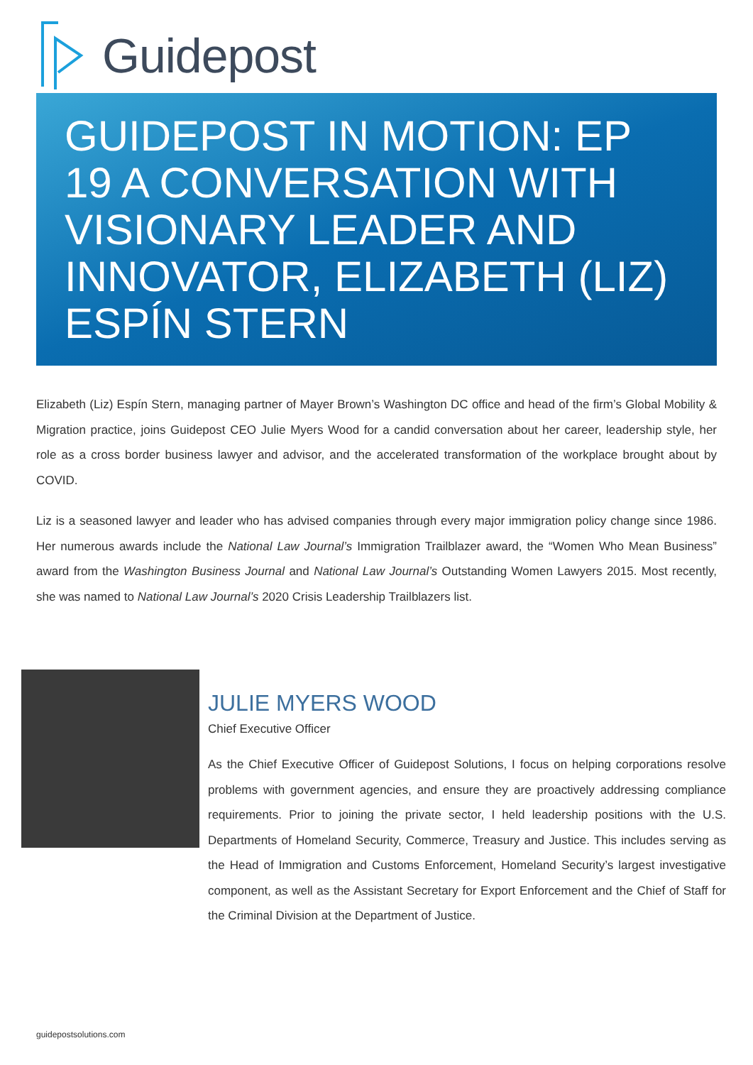Guidepost
GUIDEPOST IN MOTION: EP 19 A CONVERSATION WITH VISIONARY LEADER AND INNOVATOR, ELIZABETH (LIZ) ESPÍN STERN
Elizabeth (Liz) Espín Stern, managing partner of Mayer Brown’s Washington DC office and head of the firm’s Global Mobility & Migration practice, joins Guidepost CEO Julie Myers Wood for a candid conversation about her career, leadership style, her role as a cross border business lawyer and advisor, and the accelerated transformation of the workplace brought about by COVID.
Liz is a seasoned lawyer and leader who has advised companies through every major immigration policy change since 1986. Her numerous awards include the National Law Journal’s Immigration Trailblazer award, the “Women Who Mean Business” award from the Washington Business Journal and National Law Journal’s Outstanding Women Lawyers 2015. Most recently, she was named to National Law Journal’s 2020 Crisis Leadership Trailblazers list.
JULIE MYERS WOOD
Chief Executive Officer
As the Chief Executive Officer of Guidepost Solutions, I focus on helping corporations resolve problems with government agencies, and ensure they are proactively addressing compliance requirements. Prior to joining the private sector, I held leadership positions with the U.S. Departments of Homeland Security, Commerce, Treasury and Justice. This includes serving as the Head of Immigration and Customs Enforcement, Homeland Security’s largest investigative component, as well as the Assistant Secretary for Export Enforcement and the Chief of Staff for the Criminal Division at the Department of Justice.
guidepostsolutions.com